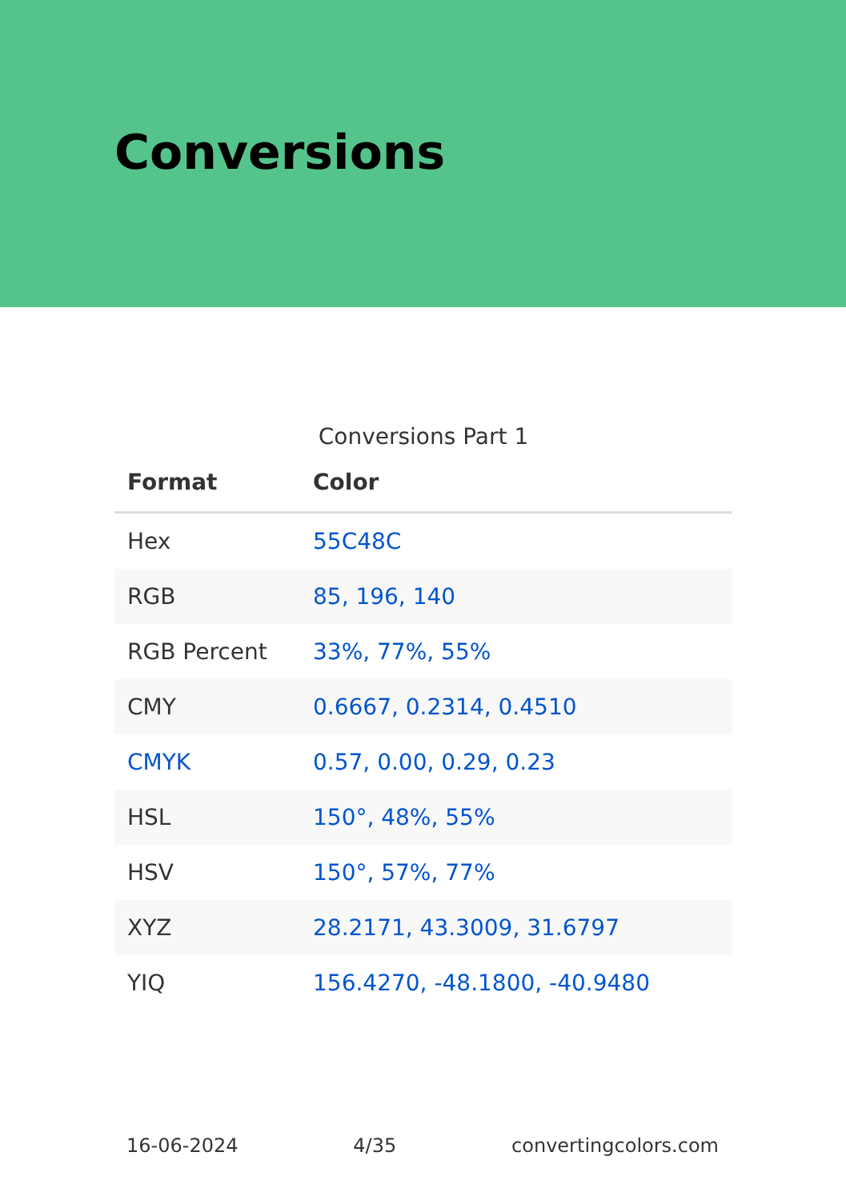Conversions
Conversions Part 1
| Format | Color |
| --- | --- |
| Hex | 55C48C |
| RGB | 85, 196, 140 |
| RGB Percent | 33%, 77%, 55% |
| CMY | 0.6667, 0.2314, 0.4510 |
| CMYK | 0.57, 0.00, 0.29, 0.23 |
| HSL | 150°, 48%, 55% |
| HSV | 150°, 57%, 77% |
| XYZ | 28.2171, 43.3009, 31.6797 |
| YIQ | 156.4270, -48.1800, -40.9480 |
16-06-2024 4/35 convertingcolors.com